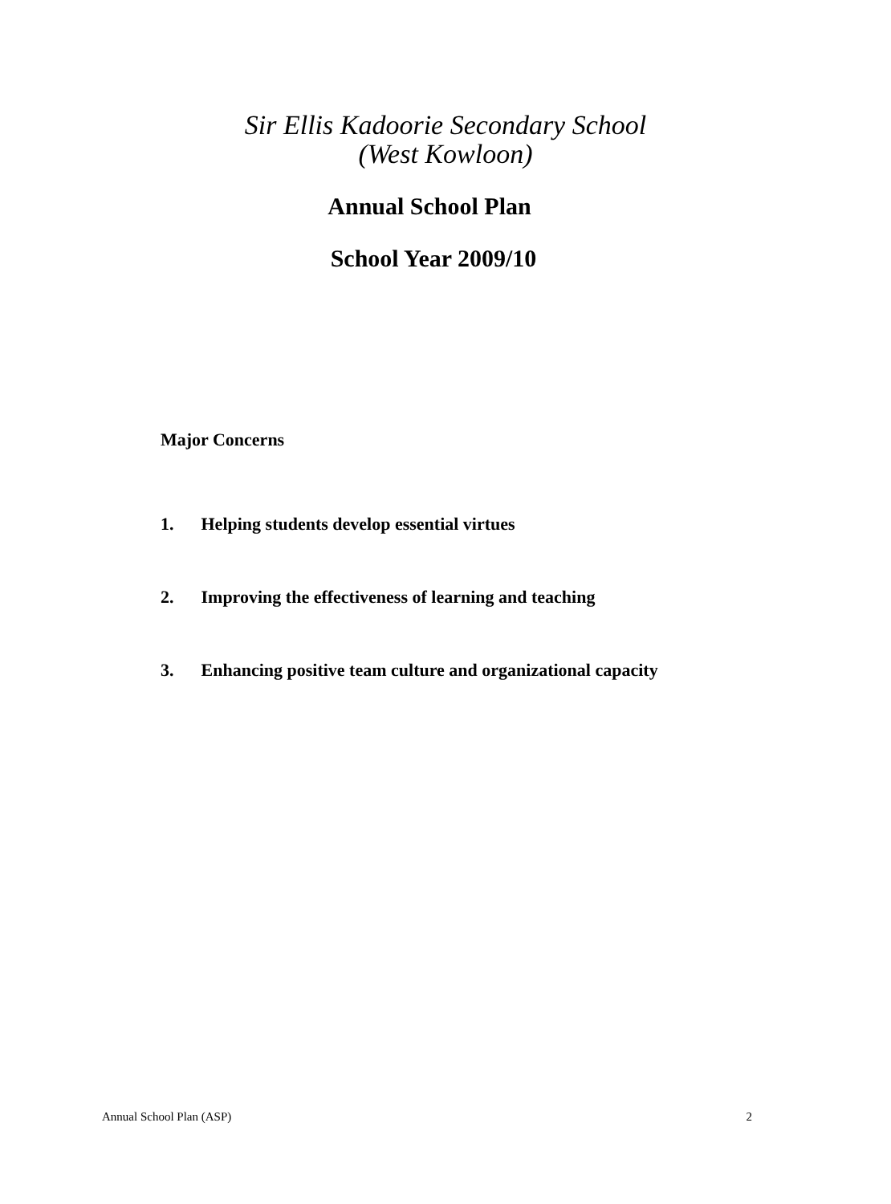Sir Ellis Kadoorie Secondary School
(West Kowloon)
Annual School Plan
School Year 2009/10
Major Concerns
1. Helping students develop essential virtues
2. Improving the effectiveness of learning and teaching
3. Enhancing positive team culture and organizational capacity
Annual School Plan (ASP) 2